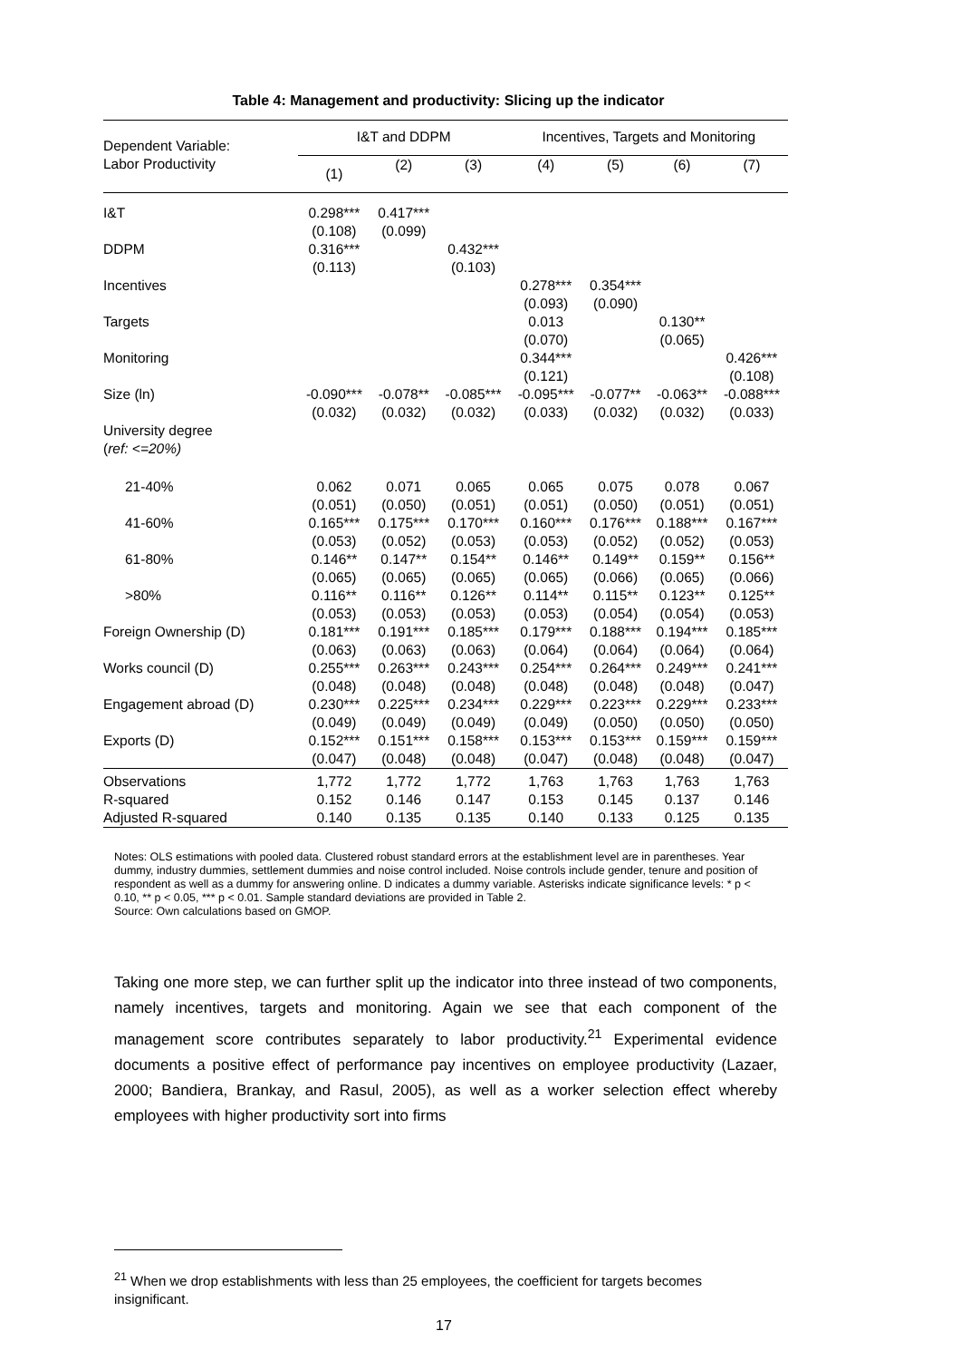Table 4: Management and productivity: Slicing up the indicator
| Dependent Variable: Labor Productivity | I&T and DDPM | | | Incentives, Targets and Monitoring | | | |
| --- | --- | --- | --- | --- | --- | --- | --- |
| | (1) | (2) | (3) | (4) | (5) | (6) | (7) |
| I&T | 0.298*** (0.108) | 0.417*** (0.099) | | | | | |
| DDPM | 0.316*** (0.113) | | 0.432*** (0.103) | | | | |
| Incentives | | | | 0.278*** (0.093) | 0.354*** (0.090) | | |
| Targets | | | | 0.013 (0.070) | | 0.130** (0.065) | |
| Monitoring | | | | 0.344*** (0.121) | | | 0.426*** (0.108) |
| Size (ln) | -0.090*** (0.032) | -0.078** (0.032) | -0.085*** (0.032) | -0.095*** (0.033) | -0.077** (0.032) | -0.063** (0.032) | -0.088*** (0.033) |
| University degree ( ref: <=20%) | | | | | | | |
| 21-40% | 0.062 (0.051) | 0.071 (0.050) | 0.065 (0.051) | 0.065 (0.051) | 0.075 (0.050) | 0.078 (0.051) | 0.067 (0.051) |
| 41-60% | 0.165*** (0.053) | 0.175*** (0.052) | 0.170*** (0.053) | 0.160*** (0.053) | 0.176*** (0.052) | 0.188*** (0.052) | 0.167*** (0.053) |
| 61-80% | 0.146** (0.065) | 0.147** (0.065) | 0.154** (0.065) | 0.146** (0.065) | 0.149** (0.066) | 0.159** (0.065) | 0.156** (0.066) |
| >80% | 0.116** (0.053) | 0.116** (0.053) | 0.126** (0.053) | 0.114** (0.053) | 0.115** (0.054) | 0.123** (0.054) | 0.125** (0.053) |
| Foreign Ownership (D) | 0.181*** (0.063) | 0.191*** (0.063) | 0.185*** (0.063) | 0.179*** (0.064) | 0.188*** (0.064) | 0.194*** (0.064) | 0.185*** (0.064) |
| Works council (D) | 0.255*** (0.048) | 0.263*** (0.048) | 0.243*** (0.048) | 0.254*** (0.048) | 0.264*** (0.048) | 0.249*** (0.048) | 0.241*** (0.047) |
| Engagement abroad (D) | 0.230*** (0.049) | 0.225*** (0.049) | 0.234*** (0.049) | 0.229*** (0.049) | 0.223*** (0.050) | 0.229*** (0.050) | 0.233*** (0.050) |
| Exports (D) | 0.152*** (0.047) | 0.151*** (0.048) | 0.158*** (0.048) | 0.153*** (0.047) | 0.153*** (0.048) | 0.159*** (0.048) | 0.159*** (0.047) |
| Observations | 1,772 | 1,772 | 1,772 | 1,763 | 1,763 | 1,763 | 1,763 |
| R-squared | 0.152 | 0.146 | 0.147 | 0.153 | 0.145 | 0.137 | 0.146 |
| Adjusted R-squared | 0.140 | 0.135 | 0.135 | 0.140 | 0.133 | 0.125 | 0.135 |
Notes: OLS estimations with pooled data. Clustered robust standard errors at the establishment level are in parentheses. Year dummy, industry dummies, settlement dummies and noise control included. Noise controls include gender, tenure and position of respondent as well as a dummy for answering online. D indicates a dummy variable. Asterisks indicate significance levels: * p < 0.10, ** p < 0.05, *** p < 0.01. Sample standard deviations are provided in Table 2.
Source: Own calculations based on GMOP.
Taking one more step, we can further split up the indicator into three instead of two components, namely incentives, targets and monitoring. Again we see that each component of the management score contributes separately to labor productivity.<sup>21</sup> Experimental evidence documents a positive effect of performance pay incentives on employee productivity (Lazaer, 2000; Bandiera, Brankay, and Rasul, 2005), as well as a worker selection effect whereby employees with higher productivity sort into firms
<sup>21</sup> When we drop establishments with less than 25 employees, the coefficient for targets becomes insignificant.
17